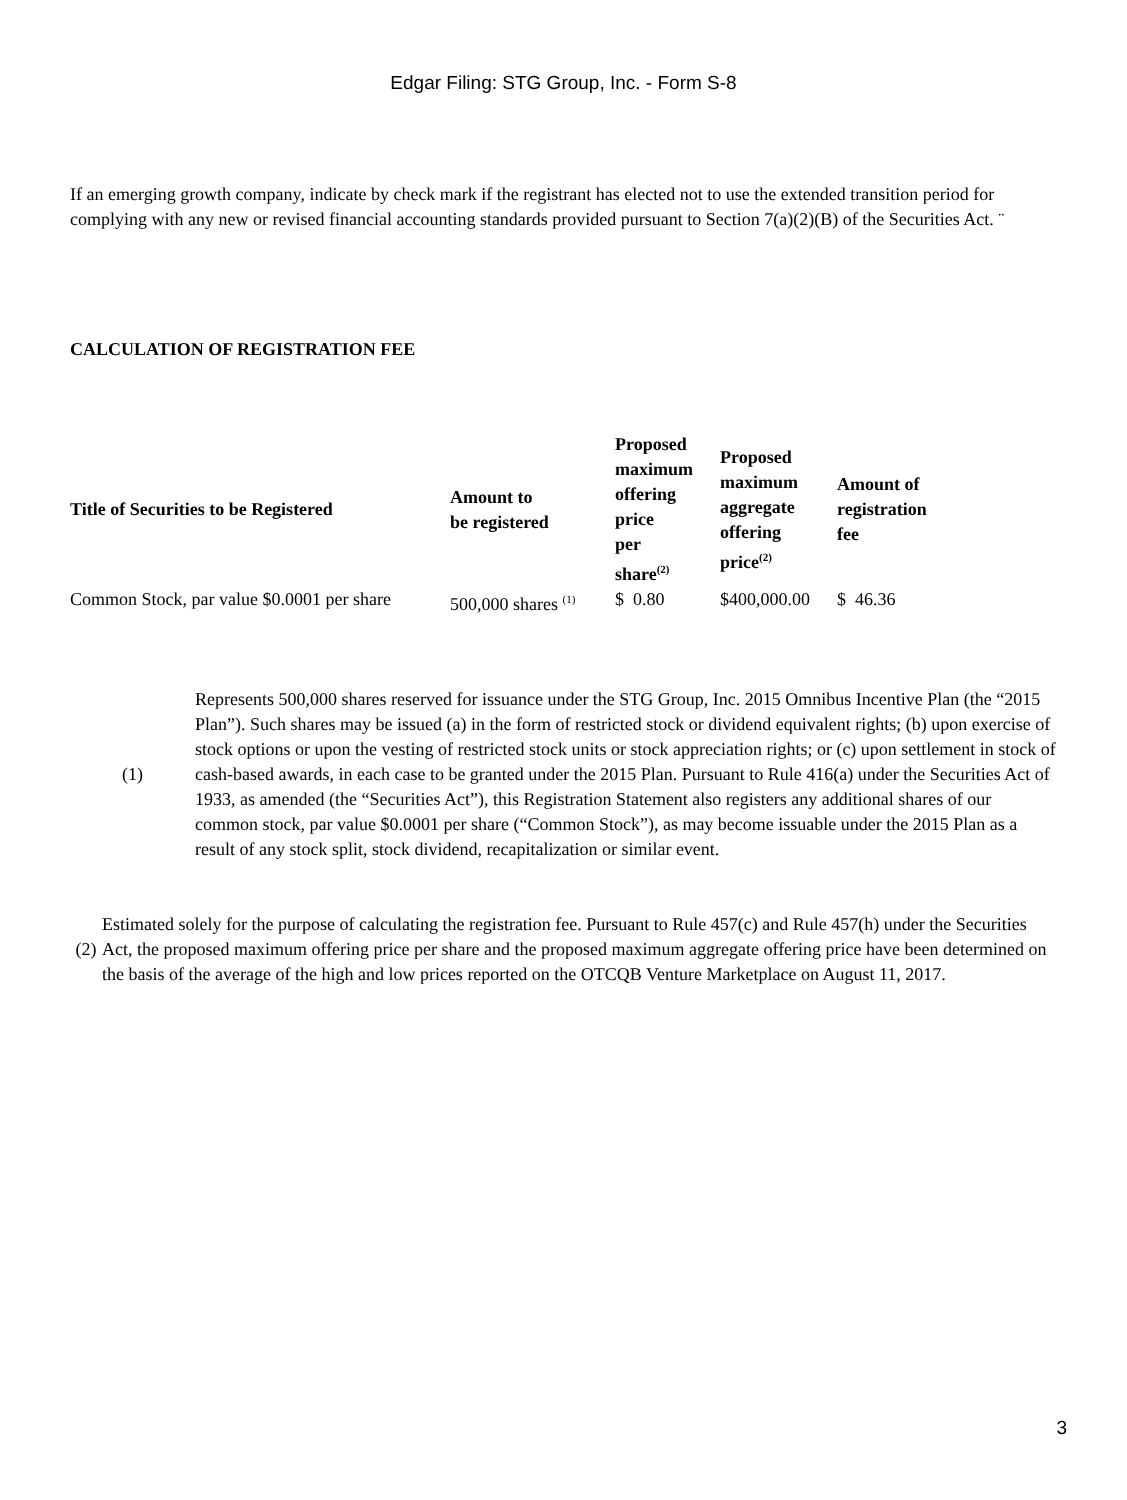Edgar Filing: STG Group, Inc. - Form S-8
If an emerging growth company, indicate by check mark if the registrant has elected not to use the extended transition period for complying with any new or revised financial accounting standards provided pursuant to Section 7(a)(2)(B) of the Securities Act. ¨
CALCULATION OF REGISTRATION FEE
| Title of Securities to be Registered | Amount to be registered | Proposed maximum offering price per share<sup>(2)</sup> | Proposed maximum aggregate offering price<sup>(2)</sup> | Amount of registration fee |
| --- | --- | --- | --- | --- |
| Common Stock, par value $0.0001 per share | 500,000 shares <sup>(1)</sup> | $ 0.80 | $400,000.00 | $ 46.36 |
| (1) | Represents 500,000 shares reserved for issuance under the STG Group, Inc. 2015 Omnibus Incentive Plan (the “2015 Plan”). Such shares may be issued (a) in the form of restricted stock or dividend equivalent rights; (b) upon exercise of stock options or upon the vesting of restricted stock units or stock appreciation rights; or (c) upon settlement in stock of cash-based awards, in each case to be granted under the 2015 Plan. Pursuant to Rule 416(a) under the Securities Act of 1933, as amended (the “Securities Act”), this Registration Statement also registers any additional shares of our common stock, par value $0.0001 per share (“Common Stock”), as may become issuable under the 2015 Plan as a result of any stock split, stock dividend, recapitalization or similar event. |
| (2) | Estimated solely for the purpose of calculating the registration fee. Pursuant to Rule 457(c) and Rule 457(h) under the Securities Act, the proposed maximum offering price per share and the proposed maximum aggregate offering price have been determined on the basis of the average of the high and low prices reported on the OTCQB Venture Marketplace on August 11, 2017. |
3